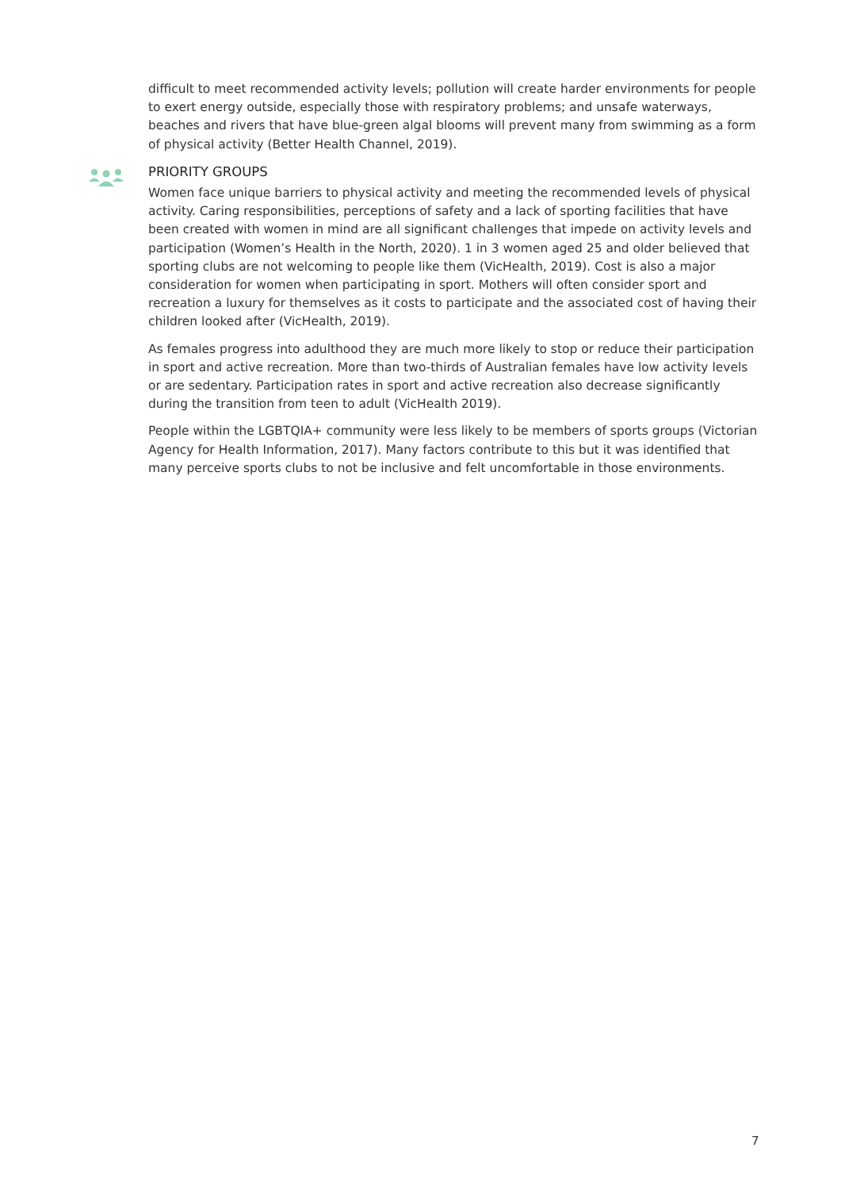difficult to meet recommended activity levels; pollution will create harder environments for people to exert energy outside, especially those with respiratory problems; and unsafe waterways, beaches and rivers that have blue-green algal blooms will prevent many from swimming as a form of physical activity (Better Health Channel, 2019).
PRIORITY GROUPS
Women face unique barriers to physical activity and meeting the recommended levels of physical activity. Caring responsibilities, perceptions of safety and a lack of sporting facilities that have been created with women in mind are all significant challenges that impede on activity levels and participation (Women’s Health in the North, 2020). 1 in 3 women aged 25 and older believed that sporting clubs are not welcoming to people like them (VicHealth, 2019). Cost is also a major consideration for women when participating in sport. Mothers will often consider sport and recreation a luxury for themselves as it costs to participate and the associated cost of having their children looked after (VicHealth, 2019).
As females progress into adulthood they are much more likely to stop or reduce their participation in sport and active recreation. More than two-thirds of Australian females have low activity levels or are sedentary. Participation rates in sport and active recreation also decrease significantly during the transition from teen to adult (VicHealth 2019).
People within the LGBTQIA+ community were less likely to be members of sports groups (Victorian Agency for Health Information, 2017). Many factors contribute to this but it was identified that many perceive sports clubs to not be inclusive and felt uncomfortable in those environments.
7